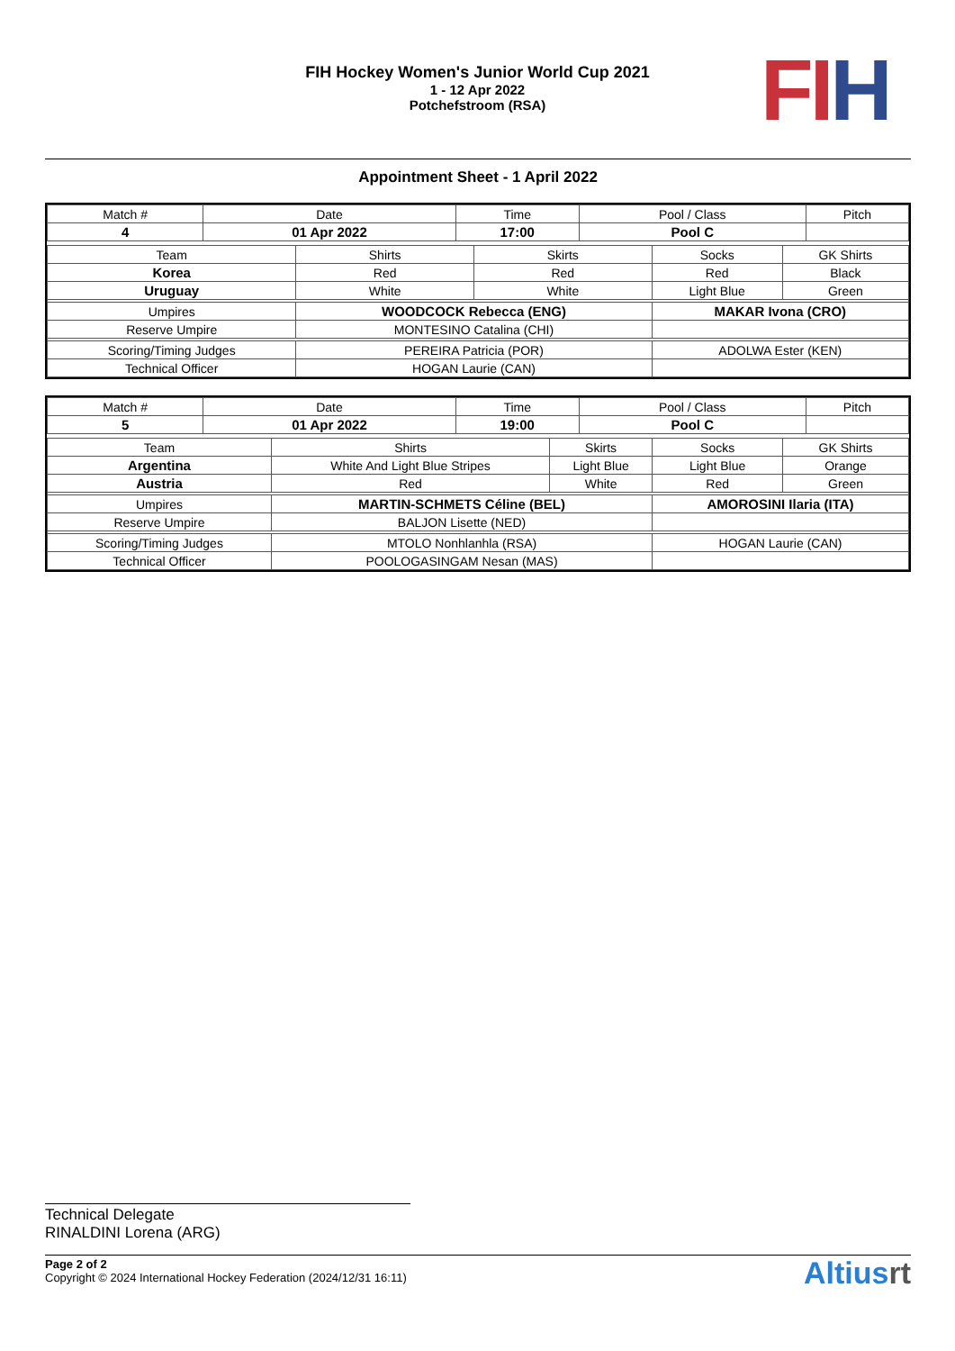FIH Hockey Women's Junior World Cup 2021
1 - 12 Apr 2022
Potchefstroom (RSA)
FI H
Appointment Sheet - 1 April 2022
| Match # | Date | Time | Pool / Class | Pitch |
| 4 | 01 Apr 2022 | 17:00 | Pool C | |
| Team | Shirts | Skirts | Socks | GK Shirts |
| Korea | Red | Red | Red | Black |
| Uruguay | White | White | Light Blue | Green |
| Umpires | WOODCOCK Rebecca (ENG) | | MAKAR Ivona (CRO) | |
| Reserve Umpire | MONTESINO Catalina (CHI) | | | |
| Scoring/Timing Judges | PEREIRA Patricia (POR) | | ADOLWA Ester (KEN) | |
| Technical Officer | HOGAN Laurie (CAN) | | | |
| Match # | Date | Time | Pool / Class | Pitch |
| 5 | 01 Apr 2022 | 19:00 | Pool C | |
| Team | Shirts | Skirts | Socks | GK Shirts |
| Argentina | White And Light Blue Stripes | Light Blue | Light Blue | Orange |
| Austria | Red | White | Red | Green |
| Umpires | MARTIN-SCHMETS Céline (BEL) | | AMOROSINI Ilaria (ITA) | |
| Reserve Umpire | BALJON Lisette (NED) | | | |
| Scoring/Timing Judges | MTOLO Nonhlanhla (RSA) | | HOGAN Laurie (CAN) | |
| Technical Officer | POOLOGASINGAM Nesan (MAS) | | | |
Technical Delegate
RINALDINI Lorena (ARG)
Page 2 of 2
Copyright © 2024 International Hockey Federation (2024/12/31 16:11)
Altiusrt